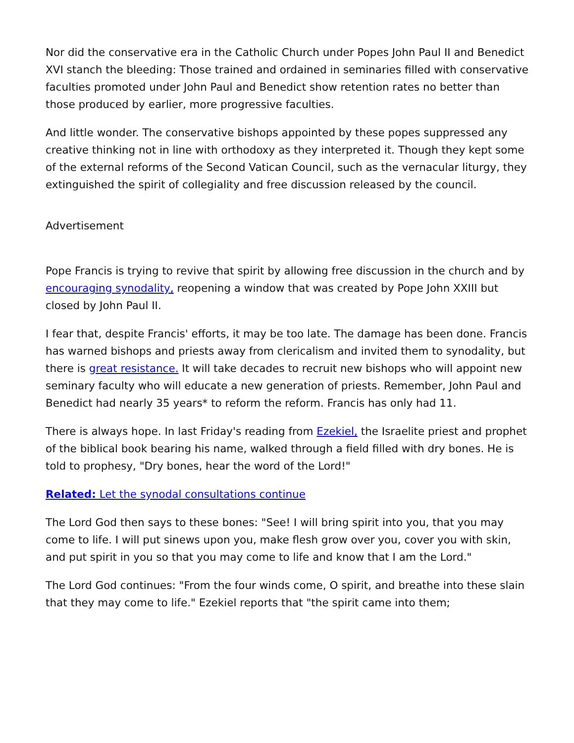Nor did the conservative era in the Catholic Church under Popes John Paul II and Benedict XVI stanch the bleeding: Those trained and ordained in seminaries filled with conservative faculties promoted under John Paul and Benedict show retention rates no better than those produced by earlier, more progressive faculties.
And little wonder. The conservative bishops appointed by these popes suppressed any creative thinking not in line with orthodoxy as they interpreted it. Though they kept some of the external reforms of the Second Vatican Council, such as the vernacular liturgy, they extinguished the spirit of collegiality and free discussion released by the council.
Advertisement
Pope Francis is trying to revive that spirit by allowing free discussion in the church and by encouraging synodality, reopening a window that was created by Pope John XXIII but closed by John Paul II.
I fear that, despite Francis' efforts, it may be too late. The damage has been done. Francis has warned bishops and priests away from clericalism and invited them to synodality, but there is great resistance. It will take decades to recruit new bishops who will appoint new seminary faculty who will educate a new generation of priests. Remember, John Paul and Benedict had nearly 35 years* to reform the reform. Francis has only had 11.
There is always hope. In last Friday's reading from Ezekiel, the Israelite priest and prophet of the biblical book bearing his name, walked through a field filled with dry bones. He is told to prophesy, "Dry bones, hear the word of the Lord!"
Related: Let the synodal consultations continue
The Lord God then says to these bones: "See! I will bring spirit into you, that you may come to life. I will put sinews upon you, make flesh grow over you, cover you with skin, and put spirit in you so that you may come to life and know that I am the Lord."
The Lord God continues: "From the four winds come, O spirit, and breathe into these slain that they may come to life." Ezekiel reports that "the spirit came into them;